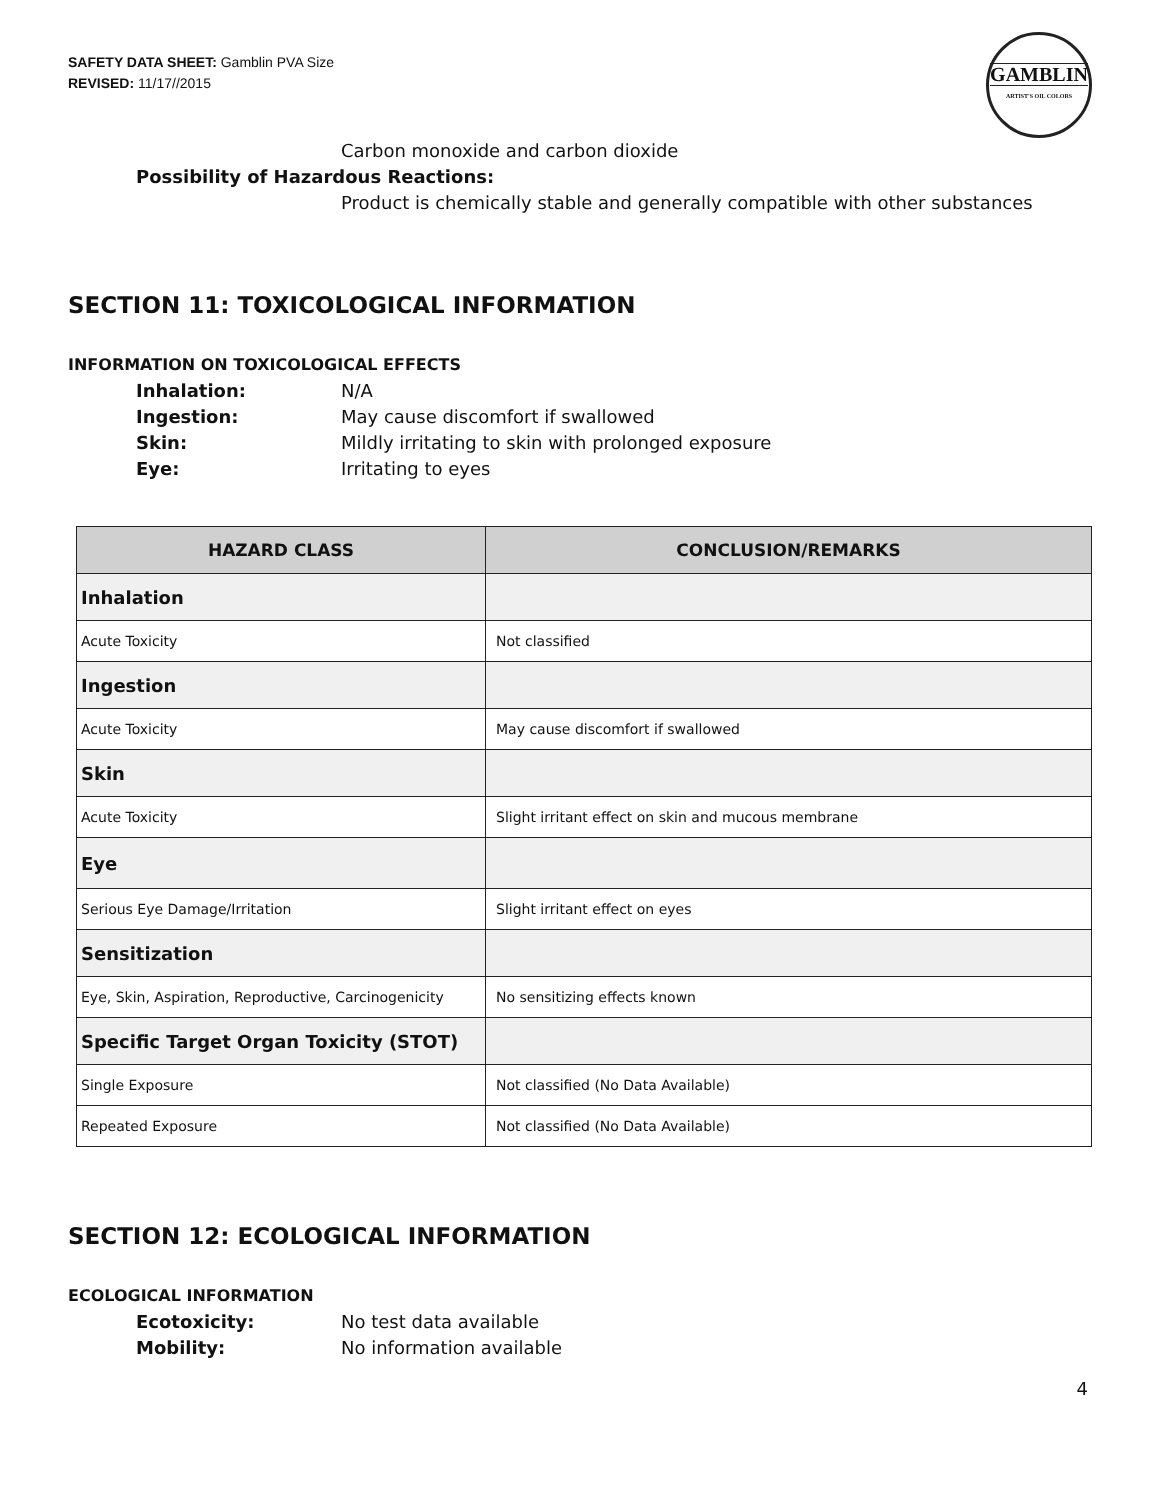SAFETY DATA SHEET: Gamblin PVA Size
REVISED: 11/17//2015
GAMBLIN
ARTIST'S OIL COLORS
Carbon monoxide and carbon dioxide
Possibility of Hazardous Reactions:
Product is chemically stable and generally compatible with other substances
SECTION 11: TOXICOLOGICAL INFORMATION
INFORMATION ON TOXICOLOGICAL EFFECTS
Inhalation: N/A
Ingestion: May cause discomfort if swallowed
Skin: Mildly irritating to skin with prolonged exposure
Eye: Irritating to eyes
| HAZARD CLASS | CONCLUSION/REMARKS |
| --- | --- |
| Inhalation | |
| Acute Toxicity | Not classified |
| Ingestion | |
| Acute Toxicity | May cause discomfort if swallowed |
| Skin | |
| Acute Toxicity | Slight irritant effect on skin and mucous membrane |
| Eye | |
| Serious Eye Damage/Irritation | Slight irritant effect on eyes |
| Sensitization | |
| Eye, Skin, Aspiration, Reproductive, Carcinogenicity | No sensitizing effects known |
| Specific Target Organ Toxicity (STOT) | |
| Single Exposure | Not classified (No Data Available) |
| Repeated Exposure | Not classified (No Data Available) |
SECTION 12: ECOLOGICAL INFORMATION
ECOLOGICAL INFORMATION
Ecotoxicity: No test data available
Mobility: No information available
4